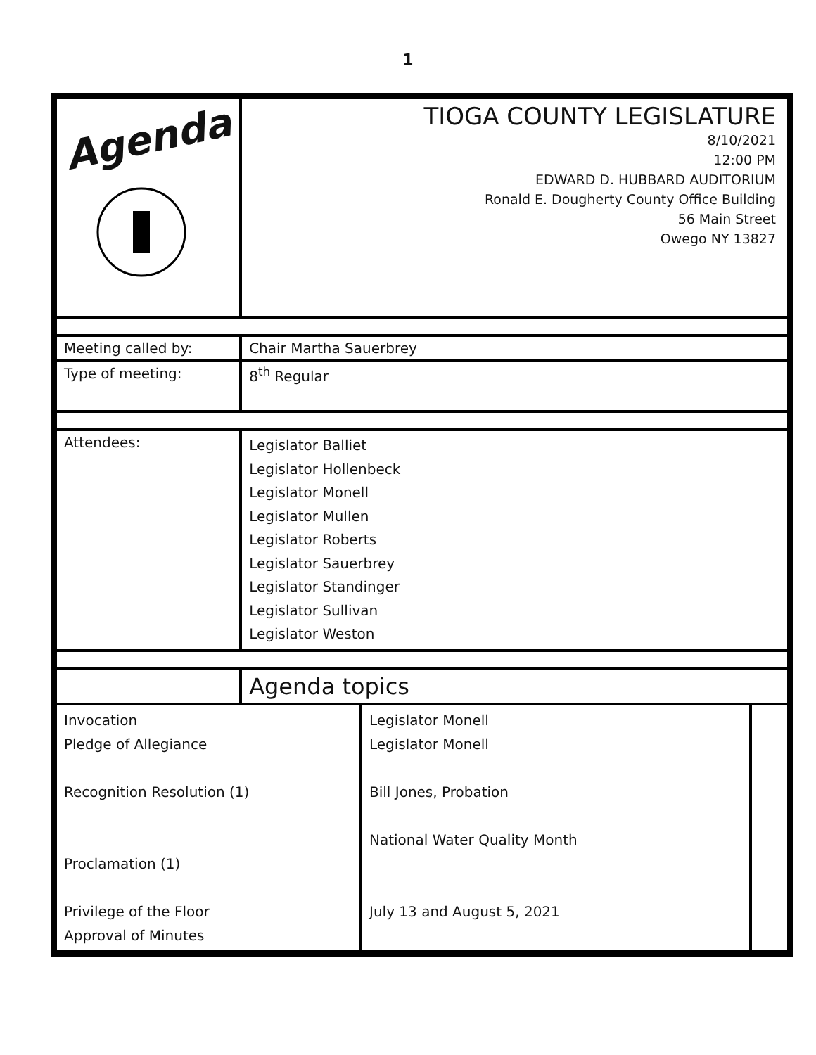1
| Agenda | TIOGA COUNTY LEGISLATURE 8/10/2021 12:00 PM EDWARD D. HUBBARD AUDITORIUM Ronald E. Dougherty County Office Building 56 Main Street Owego NY 13827 |
| Meeting called by: | Chair Martha Sauerbrey |
| Type of meeting: | 8<sup>th</sup> Regular |
| Attendees: | Legislator Balliet Legislator Hollenbeck Legislator Monell Legislator Mullen Legislator Roberts Legislator Sauerbrey Legislator Standinger Legislator Sullivan Legislator Weston |
| | Agenda topics |
| Invocation Pledge of Allegiance Recognition Resolution (1) Proclamation (1) Privilege of the Floor Approval of Minutes | Legislator Monell Legislator Monell Bill Jones, Probation National Water Quality Month July 13 and August 5, 2021 | |